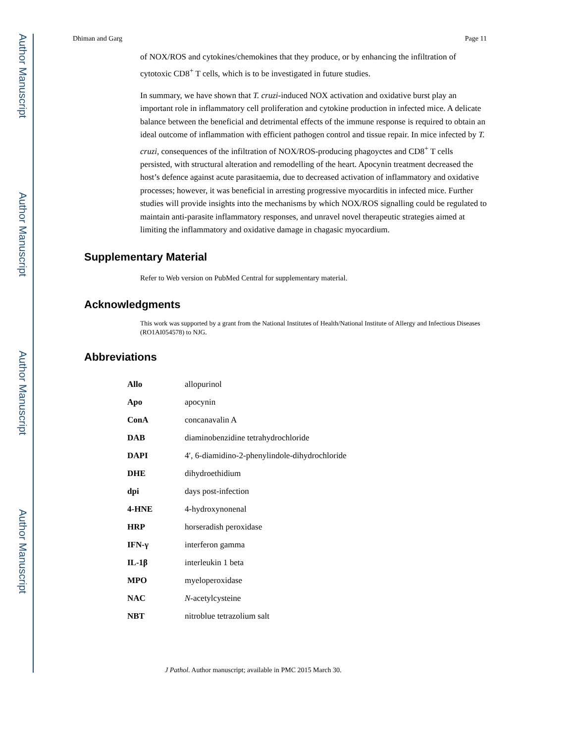Author Manuscript
Author Manuscript
Author Manuscript
Author Manuscript
Dhiman and Garg Page 11
of NOX/ROS and cytokines/chemokines that they produce, or by enhancing the infiltration of cytotoxic CD8<sup>+</sup> T cells, which is to be investigated in future studies.
In summary, we have shown that T. cruzi-induced NOX activation and oxidative burst play an important role in inflammatory cell proliferation and cytokine production in infected mice. A delicate balance between the beneficial and detrimental effects of the immune response is required to obtain an ideal outcome of inflammation with efficient pathogen control and tissue repair. In mice infected by T. cruzi, consequences of the infiltration of NOX/ROS-producing phagoyctes and CD8<sup>+</sup> T cells persisted, with structural alteration and remodelling of the heart. Apocynin treatment decreased the host’s defence against acute parasitaemia, due to decreased activation of inflammatory and oxidative processes; however, it was beneficial in arresting progressive myocarditis in infected mice. Further studies will provide insights into the mechanisms by which NOX/ROS signalling could be regulated to maintain anti-parasite inflammatory responses, and unravel novel therapeutic strategies aimed at limiting the inflammatory and oxidative damage in chagasic myocardium.
Supplementary Material
Refer to Web version on PubMed Central for supplementary material.
Acknowledgments
This work was supported by a grant from the National Institutes of Health/National Institute of Allergy and Infectious Diseases (RO1AI054578) to NJG.
Abbreviations
| Allo | allopurinol |
| Apo | apocynin |
| ConA | concanavalin A |
| DAB | diaminobenzidine tetrahydrochloride |
| DAPI | 4′, 6-diamidino-2-phenylindole-dihydrochloride |
| DHE | dihydroethidium |
| dpi | days post-infection |
| 4-HNE | 4-hydroxynonenal |
| HRP | horseradish peroxidase |
| IFN-γ | interferon gamma |
| IL-1β | interleukin 1 beta |
| MPO | myeloperoxidase |
| NAC | N -acetylcysteine |
| NBT | nitroblue tetrazolium salt |
J Pathol. Author manuscript; available in PMC 2015 March 30.